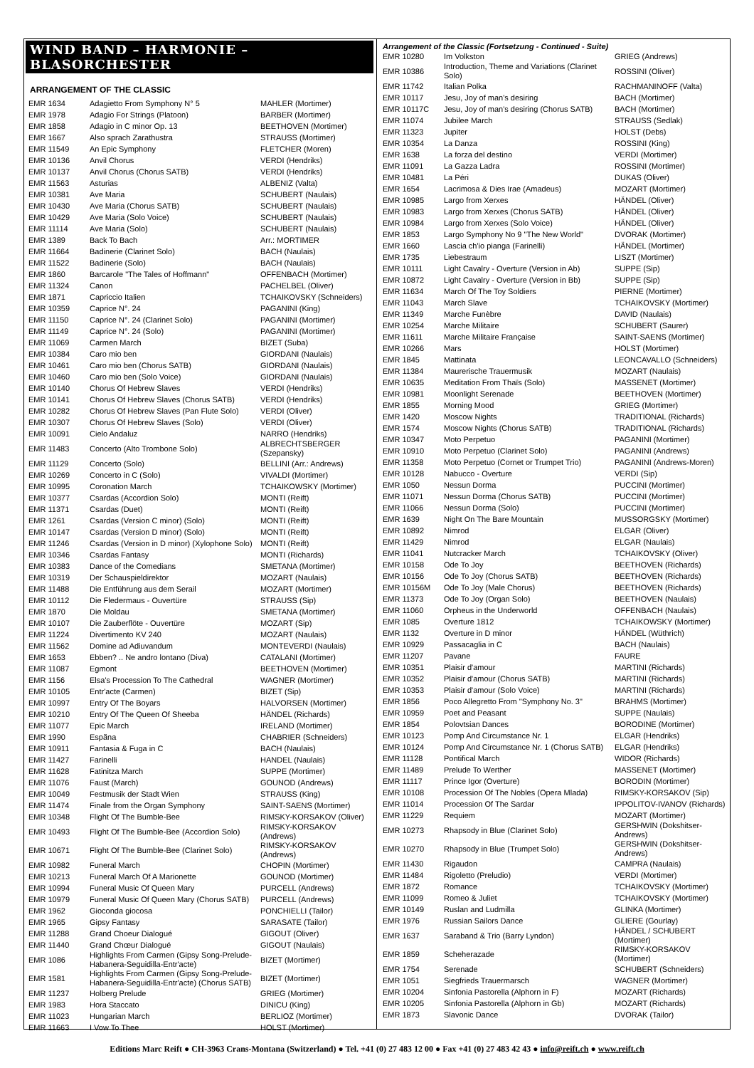WIND BAND – HARMONIE – BLASORCHESTER
ARRANGEMENT OF THE CLASSIC
| EMR 1634 | Adagietto From Symphony N° 5 | MAHLER (Mortimer) |
| EMR 1978 | Adagio For Strings (Platoon) | BARBER (Mortimer) |
| EMR 1858 | Adagio in C minor Op. 13 | BEETHOVEN (Mortimer) |
| EMR 1667 | Also sprach Zarathustra | STRAUSS (Mortimer) |
| EMR 11549 | An Epic Symphony | FLETCHER (Moren) |
| EMR 10136 | Anvil Chorus | VERDI (Hendriks) |
| EMR 10137 | Anvil Chorus (Chorus SATB) | VERDI (Hendriks) |
| EMR 11563 | Asturias | ALBENIZ (Valta) |
| EMR 10381 | Ave Maria | SCHUBERT (Naulais) |
| EMR 10430 | Ave Maria (Chorus SATB) | SCHUBERT (Naulais) |
| EMR 10429 | Ave Maria (Solo Voice) | SCHUBERT (Naulais) |
| EMR 11114 | Ave Maria (Solo) | SCHUBERT (Naulais) |
| EMR 1389 | Back To Bach | Arr.: MORTIMER |
| EMR 11664 | Badinerie (Clarinet Solo) | BACH (Naulais) |
| EMR 11522 | Badinerie (Solo) | BACH (Naulais) |
| EMR 1860 | Barcarole "The Tales of Hoffmann" | OFFENBACH (Mortimer) |
| EMR 11324 | Canon | PACHELBEL (Oliver) |
| EMR 1871 | Capriccio Italien | TCHAIKOVSKY (Schneiders) |
| EMR 10359 | Caprice N°. 24 | PAGANINI (King) |
| EMR 11150 | Caprice N°. 24 (Clarinet Solo) | PAGANINI (Mortimer) |
| EMR 11149 | Caprice N°. 24 (Solo) | PAGANINI (Mortimer) |
| EMR 11069 | Carmen March | BIZET (Suba) |
| EMR 10384 | Caro mio ben | GIORDANI (Naulais) |
| EMR 10461 | Caro mio ben (Chorus SATB) | GIORDANI (Naulais) |
| EMR 10460 | Caro mio ben (Solo Voice) | GIORDANI (Naulais) |
| EMR 10140 | Chorus Of Hebrew Slaves | VERDI (Hendriks) |
| EMR 10141 | Chorus Of Hebrew Slaves (Chorus SATB) | VERDI (Hendriks) |
| EMR 10282 | Chorus Of Hebrew Slaves (Pan Flute Solo) | VERDI (Oliver) |
| EMR 10307 | Chorus Of Hebrew Slaves (Solo) | VERDI (Oliver) |
| EMR 10091 | Cielo Andaluz | NARRO (Hendriks) |
| EMR 11483 | Concerto (Alto Trombone Solo) | ALBRECHTSBERGER (Szepansky) |
| EMR 11129 | Concerto (Solo) | BELLINI (Arr.: Andrews) |
| EMR 10269 | Concerto in C (Solo) | VIVALDI (Mortimer) |
| EMR 10995 | Coronation March | TCHAIKOWSKY (Mortimer) |
| EMR 10377 | Csardas (Accordion Solo) | MONTI (Reift) |
| EMR 11371 | Csardas (Duet) | MONTI (Reift) |
| EMR 1261 | Csardas (Version C minor) (Solo) | MONTI (Reift) |
| EMR 10147 | Csardas (Version D minor) (Solo) | MONTI (Reift) |
| EMR 11246 | Csardas (Version in D minor) (Xylophone Solo) | MONTI (Reift) |
| EMR 10346 | Csardas Fantasy | MONTI (Richards) |
| EMR 10383 | Dance of the Comedians | SMETANA (Mortimer) |
| EMR 10319 | Der Schauspieldirektor | MOZART (Naulais) |
| EMR 11488 | Die Entführung aus dem Serail | MOZART (Mortimer) |
| EMR 10112 | Die Fledermaus - Ouvertüre | STRAUSS (Sip) |
| EMR 1870 | Die Moldau | SMETANA (Mortimer) |
| EMR 10107 | Die Zauberflöte - Ouvertüre | MOZART (Sip) |
| EMR 11224 | Divertimento KV 240 | MOZART (Naulais) |
| EMR 11562 | Domine ad Adiuvandum | MONTEVERDI (Naulais) |
| EMR 1653 | Ebben? .. Ne andro lontano (Diva) | CATALANI (Mortimer) |
| EMR 11087 | Egmont | BEETHOVEN (Mortimer) |
| EMR 1156 | Elsa's Procession To The Cathedral | WAGNER (Mortimer) |
| EMR 10105 | Entr'acte (Carmen) | BIZET (Sip) |
| EMR 10997 | Entry Of The Boyars | HALVORSEN (Mortimer) |
| EMR 10210 | Entry Of The Queen Of Sheeba | HÄNDEL (Richards) |
| EMR 11077 | Epic March | IRELAND (Mortimer) |
| EMR 1990 | Espãna | CHABRIER (Schneiders) |
| EMR 10911 | Fantasia & Fuga in C | BACH (Naulais) |
| EMR 11427 | Farinelli | HANDEL (Naulais) |
| EMR 11628 | Fatinitza March | SUPPE (Mortimer) |
| EMR 11076 | Faust (March) | GOUNOD (Andrews) |
| EMR 10049 | Festmusik der Stadt Wien | STRAUSS (King) |
| EMR 11474 | Finale from the Organ Symphony | SAINT-SAENS (Mortimer) |
| EMR 10348 | Flight Of The Bumble-Bee | RIMSKY-KORSAKOV (Oliver) |
| EMR 10493 | Flight Of The Bumble-Bee (Accordion Solo) | RIMSKY-KORSAKOV (Andrews) |
| EMR 10671 | Flight Of The Bumble-Bee (Clarinet Solo) | RIMSKY-KORSAKOV (Andrews) |
| EMR 10982 | Funeral March | CHOPIN (Mortimer) |
| EMR 10213 | Funeral March Of A Marionette | GOUNOD (Mortimer) |
| EMR 10994 | Funeral Music Of Queen Mary | PURCELL (Andrews) |
| EMR 10979 | Funeral Music Of Queen Mary (Chorus SATB) | PURCELL (Andrews) |
| EMR 1962 | Gioconda giocosa | PONCHIELLI (Tailor) |
| EMR 1965 | Gipsy Fantasy | SARASATE (Tailor) |
| EMR 11288 | Grand Choeur Dialogué | GIGOUT (Oliver) |
| EMR 11440 | Grand Chœur Dialogué | GIGOUT (Naulais) |
| EMR 1086 | Highlights From Carmen (Gipsy Song-Prelude-Habanera-Seguidilla-Entr'acte) | BIZET (Mortimer) |
| EMR 1581 | Highlights From Carmen (Gipsy Song-Prelude-Habanera-Seguidilla-Entr'acte) (Chorus SATB) | BIZET (Mortimer) |
| EMR 11237 | Holberg Prelude | GRIEG (Mortimer) |
| EMR 1983 | Hora Staccato | DINICU (King) |
| EMR 11023 | Hungarian March | BERLIOZ (Mortimer) |
| EMR 11663 | I Vow To Thee | HOLST (Mortimer) |
Arrangement of the Classic (Fortsetzung - Continued - Suite)
| EMR 10280 | Im Volkston | GRIEG (Andrews) |
| EMR 10386 | Introduction, Theme and Variations (Clarinet Solo) | ROSSINI (Oliver) |
| EMR 11742 | Italian Polka | RACHMANINOFF (Valta) |
| EMR 10117 | Jesu, Joy of man's desiring | BACH (Mortimer) |
| EMR 10117C | Jesu, Joy of man's desiring (Chorus SATB) | BACH (Mortimer) |
| EMR 11074 | Jubilee March | STRAUSS (Sedlak) |
| EMR 11323 | Jupiter | HOLST (Debs) |
| EMR 10354 | La Danza | ROSSINI (King) |
| EMR 1638 | La forza del destino | VERDI (Mortimer) |
| EMR 11091 | La Gazza Ladra | ROSSINI (Mortimer) |
| EMR 10481 | La Péri | DUKAS (Oliver) |
| EMR 1654 | Lacrimosa & Dies Irae (Amadeus) | MOZART (Mortimer) |
| EMR 10985 | Largo from Xerxes | HÄNDEL (Oliver) |
| EMR 10983 | Largo from Xerxes (Chorus SATB) | HÄNDEL (Oliver) |
| EMR 10984 | Largo from Xerxes (Solo Voice) | HÄNDEL (Oliver) |
| EMR 1853 | Largo Symphony No 9 "The New World" | DVORAK (Mortimer) |
| EMR 1660 | Lascia ch'io pianga (Farinelli) | HÄNDEL (Mortimer) |
| EMR 1735 | Liebestraum | LISZT (Mortimer) |
| EMR 10111 | Light Cavalry - Overture (Version in Ab) | SUPPE (Sip) |
| EMR 10872 | Light Cavalry - Overture (Version in Bb) | SUPPE (Sip) |
| EMR 11634 | March Of The Toy Soldiers | PIERNE (Mortimer) |
| EMR 11043 | March Slave | TCHAIKOVSKY (Mortimer) |
| EMR 11349 | Marche Funèbre | DAVID (Naulais) |
| EMR 10254 | Marche Militaire | SCHUBERT (Saurer) |
| EMR 11611 | Marche Militaire Française | SAINT-SAENS (Mortimer) |
| EMR 10266 | Mars | HOLST (Mortimer) |
| EMR 1845 | Mattinata | LEONCAVALLO (Schneiders) |
| EMR 11384 | Maurerische Trauermusik | MOZART (Naulais) |
| EMR 10635 | Meditation From Thaïs (Solo) | MASSENET (Mortimer) |
| EMR 10981 | Moonlight Serenade | BEETHOVEN (Mortimer) |
| EMR 1855 | Morning Mood | GRIEG (Mortimer) |
| EMR 1420 | Moscow Nights | TRADITIONAL (Richards) |
| EMR 1574 | Moscow Nights (Chorus SATB) | TRADITIONAL (Richards) |
| EMR 10347 | Moto Perpetuo | PAGANINI (Mortimer) |
| EMR 10910 | Moto Perpetuo (Clarinet Solo) | PAGANINI (Andrews) |
| EMR 11358 | Moto Perpetuo (Cornet or Trumpet Trio) | PAGANINI (Andrews-Moren) |
| EMR 10128 | Nabucco - Overture | VERDI (Sip) |
| EMR 1050 | Nessun Dorma | PUCCINI (Mortimer) |
| EMR 11071 | Nessun Dorma (Chorus SATB) | PUCCINI (Mortimer) |
| EMR 11066 | Nessun Dorma (Solo) | PUCCINI (Mortimer) |
| EMR 1639 | Night On The Bare Mountain | MUSSORGSKY (Mortimer) |
| EMR 10892 | Nimrod | ELGAR (Oliver) |
| EMR 11429 | Nimrod | ELGAR (Naulais) |
| EMR 11041 | Nutcracker March | TCHAIKOVSKY (Oliver) |
| EMR 10158 | Ode To Joy | BEETHOVEN (Richards) |
| EMR 10156 | Ode To Joy (Chorus SATB) | BEETHOVEN (Richards) |
| EMR 10156M | Ode To Joy (Male Chorus) | BEETHOVEN (Richards) |
| EMR 11373 | Ode To Joy (Organ Solo) | BEETHOVEN (Naulais) |
| EMR 11060 | Orpheus in the Underworld | OFFENBACH (Naulais) |
| EMR 1085 | Overture 1812 | TCHAIKOWSKY (Mortimer) |
| EMR 1132 | Overture in D minor | HÄNDEL (Wüthrich) |
| EMR 10929 | Passacaglia in C | BACH (Naulais) |
| EMR 11207 | Pavane | FAURE |
| EMR 10351 | Plaisir d'amour | MARTINI (Richards) |
| EMR 10352 | Plaisir d'amour (Chorus SATB) | MARTINI (Richards) |
| EMR 10353 | Plaisir d'amour (Solo Voice) | MARTINI (Richards) |
| EMR 1856 | Poco Allegretto From "Symphony No. 3" | BRAHMS (Mortimer) |
| EMR 10959 | Poet and Peasant | SUPPE (Naulais) |
| EMR 1854 | Polovtsian Dances | BORODINE (Mortimer) |
| EMR 10123 | Pomp And Circumstance Nr. 1 | ELGAR (Hendriks) |
| EMR 10124 | Pomp And Circumstance Nr. 1 (Chorus SATB) | ELGAR (Hendriks) |
| EMR 11128 | Pontifical March | WIDOR (Richards) |
| EMR 11489 | Prelude To Werther | MASSENET (Mortimer) |
| EMR 11117 | Prince Igor (Overture) | BORODIN (Mortimer) |
| EMR 10108 | Procession Of The Nobles (Opera Mlada) | RIMSKY-KORSAKOV (Sip) |
| EMR 11014 | Procession Of The Sardar | IPPOLITOV-IVANOV (Richards) |
| EMR 11229 | Requiem | MOZART (Mortimer) |
| EMR 10273 | Rhapsody in Blue (Clarinet Solo) | GERSHWIN (Dokshitser-Andrews) |
| EMR 10270 | Rhapsody in Blue (Trumpet Solo) | GERSHWIN (Dokshitser-Andrews) |
| EMR 11430 | Rigaudon | CAMPRA (Naulais) |
| EMR 11484 | Rigoletto (Preludio) | VERDI (Mortimer) |
| EMR 1872 | Romance | TCHAIKOVSKY (Mortimer) |
| EMR 11099 | Romeo & Juliet | TCHAIKOVSKY (Mortimer) |
| EMR 10149 | Ruslan and Ludmilla | GLINKA (Mortimer) |
| EMR 1976 | Russian Sailors Dance | GLIERE (Gourlay) |
| EMR 1637 | Saraband & Trio (Barry Lyndon) | HÄNDEL / SCHUBERT (Mortimer) |
| EMR 1859 | Scheherazade | RIMSKY-KORSAKOV (Mortimer) |
| EMR 1754 | Serenade | SCHUBERT (Schneiders) |
| EMR 1051 | Siegfrieds Trauermarsch | WAGNER (Mortimer) |
| EMR 10204 | Sinfonia Pastorella (Alphorn in F) | MOZART (Richards) |
| EMR 10205 | Sinfonia Pastorella (Alphorn in Gb) | MOZART (Richards) |
| EMR 1873 | Slavonic Dance | DVORAK (Tailor) |
Editions Marc Reift ● CH-3963 Crans-Montana (Switzerland) ● Tel. +41 (0) 27 483 12 00 ● Fax +41 (0) 27 483 42 43 ● info@reift.ch ● www.reift.ch